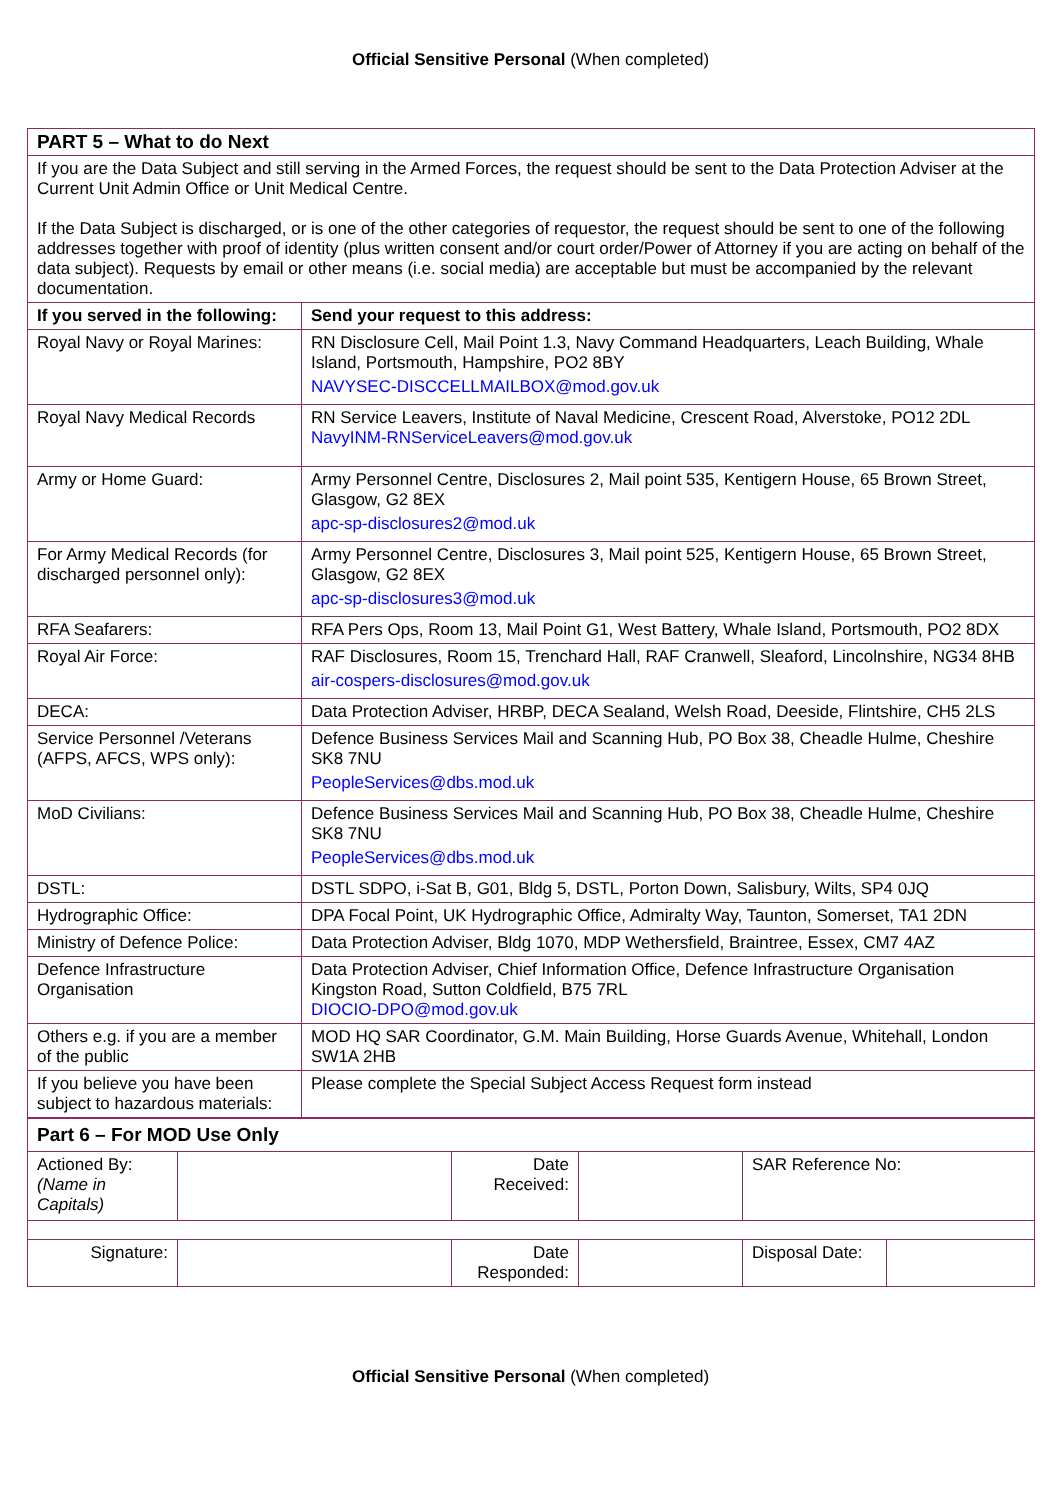Official Sensitive Personal (When completed)
| PART 5 – What to do Next | |
| If you are the Data Subject and still serving in the Armed Forces, the request should be sent to the Data Protection Adviser at the Current Unit Admin Office or Unit Medical Centre. If the Data Subject is discharged, or is one of the other categories of requestor, the request should be sent to one of the following addresses together with proof of identity (plus written consent and/or court order/Power of Attorney if you are acting on behalf of the data subject). Requests by email or other means (i.e. social media) are acceptable but must be accompanied by the relevant documentation. | |
| If you served in the following: | Send your request to this address: |
| Royal Navy or Royal Marines: | RN Disclosure Cell, Mail Point 1.3, Navy Command Headquarters, Leach Building, Whale Island, Portsmouth, Hampshire, PO2 8BY NAVYSEC-DISCCELLMAILBOX@mod.gov.uk |
| Royal Navy Medical Records | RN Service Leavers, Institute of Naval Medicine, Crescent Road, Alverstoke, PO12 2DL NavyINM-RNServiceLeavers@mod.gov.uk |
| Army or Home Guard: | Army Personnel Centre, Disclosures 2, Mail point 535, Kentigern House, 65 Brown Street, Glasgow, G2 8EX apc-sp-disclosures2@mod.uk |
| For Army Medical Records (for discharged personnel only): | Army Personnel Centre, Disclosures 3, Mail point 525, Kentigern House, 65 Brown Street, Glasgow, G2 8EX apc-sp-disclosures3@mod.uk |
| RFA Seafarers: | RFA Pers Ops, Room 13, Mail Point G1, West Battery, Whale Island, Portsmouth, PO2 8DX |
| Royal Air Force: | RAF Disclosures, Room 15, Trenchard Hall, RAF Cranwell, Sleaford, Lincolnshire, NG34 8HB air-cospers-disclosures@mod.gov.uk |
| DECA: | Data Protection Adviser, HRBP, DECA Sealand, Welsh Road, Deeside, Flintshire, CH5 2LS |
| Service Personnel /Veterans (AFPS, AFCS, WPS only): | Defence Business Services Mail and Scanning Hub, PO Box 38, Cheadle Hulme, Cheshire SK8 7NU PeopleServices@dbs.mod.uk |
| MoD Civilians: | Defence Business Services Mail and Scanning Hub, PO Box 38, Cheadle Hulme, Cheshire SK8 7NU PeopleServices@dbs.mod.uk |
| DSTL: | DSTL SDPO, i-Sat B, G01, Bldg 5, DSTL, Porton Down, Salisbury, Wilts, SP4 0JQ |
| Hydrographic Office: | DPA Focal Point, UK Hydrographic Office, Admiralty Way, Taunton, Somerset, TA1 2DN |
| Ministry of Defence Police: | Data Protection Adviser, Bldg 1070, MDP Wethersfield, Braintree, Essex, CM7 4AZ |
| Defence Infrastructure Organisation | Data Protection Adviser, Chief Information Office, Defence Infrastructure Organisation Kingston Road, Sutton Coldfield, B75 7RL DIOCIO-DPO@mod.gov.uk |
| Others e.g. if you are a member of the public | MOD HQ SAR Coordinator, G.M. Main Building, Horse Guards Avenue, Whitehall, London SW1A 2HB |
| If you believe you have been subject to hazardous materials: | Please complete the Special Subject Access Request form instead |
| Part 6 – For MOD Use Only | | | | | |
| Actioned By: (Name in Capitals) | | Date Received: | | SAR Reference No: | |
| Signature: | | Date Responded: | | Disposal Date: | |
Official Sensitive Personal (When completed)